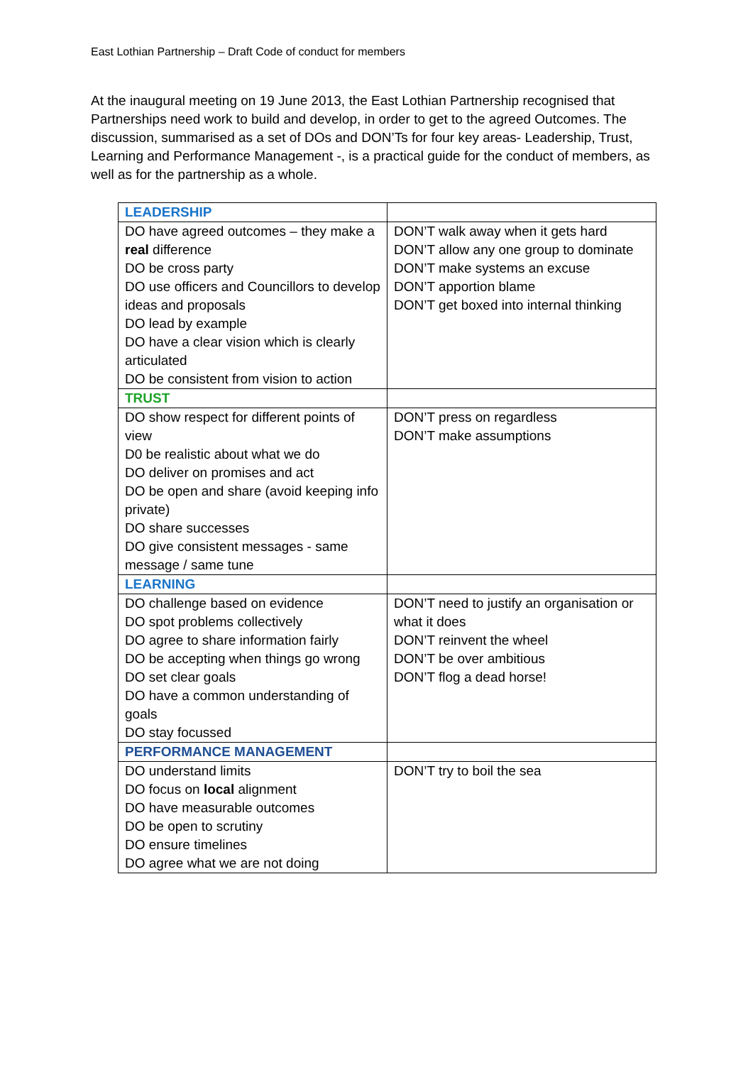East Lothian Partnership – Draft Code of conduct for members
At the inaugural meeting on 19 June 2013, the East Lothian Partnership recognised that Partnerships need work to build and develop, in order to get to the agreed Outcomes. The discussion, summarised as a set of DOs and DON’Ts for four key areas- Leadership, Trust, Learning and Performance Management -, is a practical guide for the conduct of members, as well as for the partnership as a whole.
| LEADERSHIP | |
| DO have agreed outcomes – they make a real difference DO be cross party DO use officers and Councillors to develop ideas and proposals DO lead by example DO have a clear vision which is clearly articulated DO be consistent from vision to action | DON’T walk away when it gets hard DON’T allow any one group to dominate DON’T make systems an excuse DON’T apportion blame DON’T get boxed into internal thinking |
| TRUST | |
| DO show respect for different points of view D0 be realistic about what we do DO deliver on promises and act DO be open and share (avoid keeping info private) DO share successes DO give consistent messages - same message / same tune | DON’T press on regardless DON’T make assumptions |
| LEARNING | |
| DO challenge based on evidence DO spot problems collectively DO agree to share information fairly DO be accepting when things go wrong DO set clear goals DO have a common understanding of goals DO stay focussed | DON’T need to justify an organisation or what it does DON’T reinvent the wheel DON’T be over ambitious DON’T flog a dead horse! |
| PERFORMANCE MANAGEMENT | |
| DO understand limits DO focus on local alignment DO have measurable outcomes DO be open to scrutiny DO ensure timelines DO agree what we are not doing | DON’T try to boil the sea |